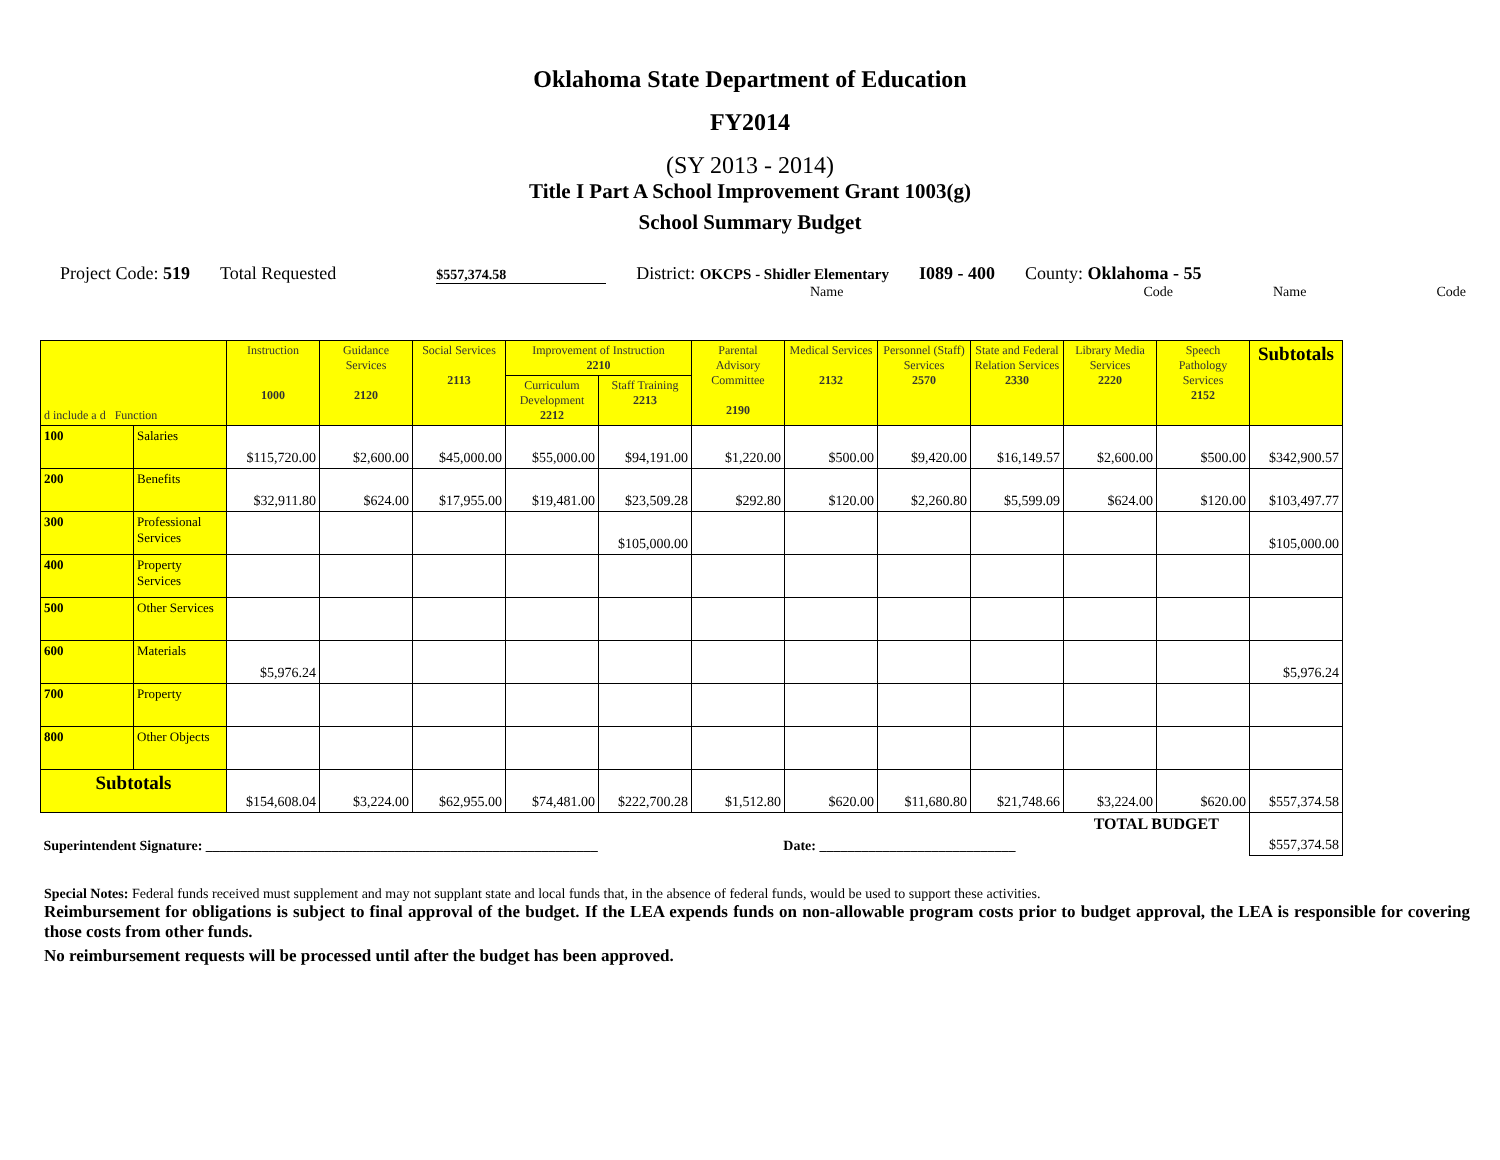Oklahoma State Department of Education
FY2014
(SY 2013 - 2014)
Title I Part A School Improvement Grant 1003(g)
School Summary Budget
Project Code: 519
Total Requested
$557,374.58
District: OKCPS - Shidler Elementary
I089 - 400
County: Oklahoma - 55
Name Code Name Code
| d include a d Function | | Instruction 1000 | Guidance Services 2120 | Social Services 2113 | Improvement of Instruction 2210 | | Parental Advisory Committee 2190 | Medical Services 2132 | Personnel (Staff) Services 2570 | State and Federal Relation Services 2330 | Library Media Services 2220 | Speech Pathology Services 2152 | Subtotals |
| --- | --- | --- | --- | --- | --- | --- | --- | --- | --- | --- | --- | --- | --- |
| | | | | | Curriculum Development 2212 | Staff Training 2213 | | | | | | | |
| 100 | Salaries | $115,720.00 | $2,600.00 | $45,000.00 | $55,000.00 | $94,191.00 | $1,220.00 | $500.00 | $9,420.00 | $16,149.57 | $2,600.00 | $500.00 | $342,900.57 |
| 200 | Benefits | $32,911.80 | $624.00 | $17,955.00 | $19,481.00 | $23,509.28 | $292.80 | $120.00 | $2,260.80 | $5,599.09 | $624.00 | $120.00 | $103,497.77 |
| 300 | Professional Services | | | | | $105,000.00 | | | | | | | $105,000.00 |
| 400 | Property Services | | | | | | | | | | | | |
| 500 | Other Services | | | | | | | | | | | | |
| 600 | Materials | $5,976.24 | | | | | | | | | | | $5,976.24 |
| 700 | Property | | | | | | | | | | | | |
| 800 | Other Objects | | | | | | | | | | | | |
| Subtotals | | $154,608.04 | $3,224.00 | $62,955.00 | $74,481.00 | $222,700.28 | $1,512.80 | $620.00 | $11,680.80 | $21,748.66 | $3,224.00 | $620.00 | $557,374.58 |
| Superintendent Signature: ________________________________________________________ Date: ____________________________ | | | | | | | | | | | TOTAL BUDGET | | $557,374.58 |
Special Notes: Federal funds received must supplement and may not supplant state and local funds that, in the absence of federal funds, would be used to support these activities.
Reimbursement for obligations is subject to final approval of the budget. If the LEA expends funds on non-allowable program costs prior to budget approval, the LEA is responsible for covering those costs from other funds.
No reimbursement requests will be processed until after the budget has been approved.